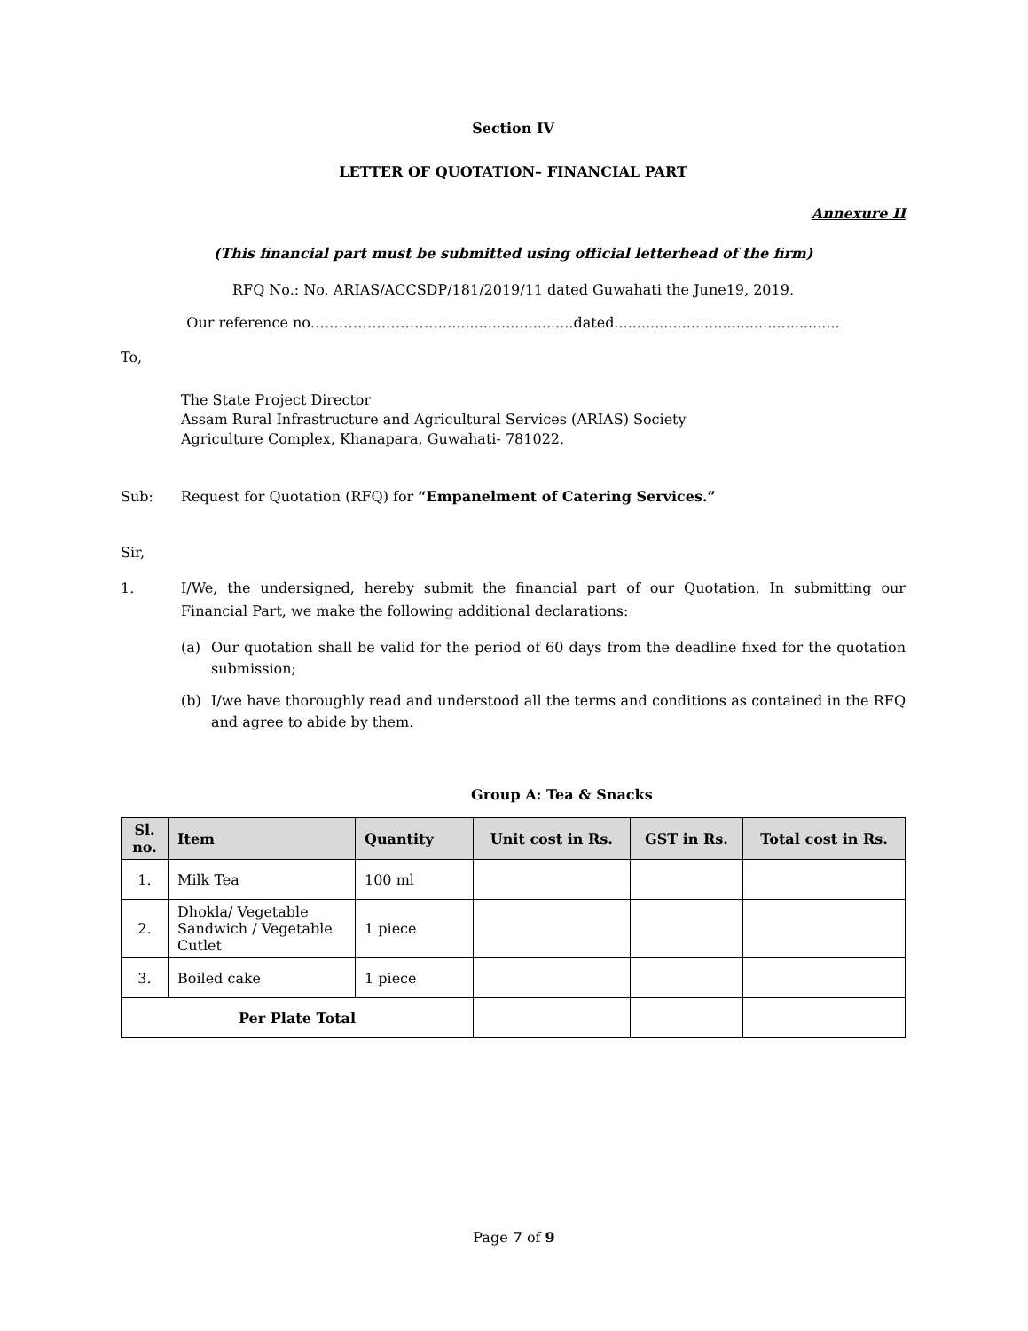Section IV
LETTER OF QUOTATION– FINANCIAL PART
Annexure II
(This financial part must be submitted using official letterhead of the firm)
RFQ No.: No. ARIAS/ACCSDP/181/2019/11 dated Guwahati the June19, 2019.
Our reference no………………………..............................dated..................................................
To,
The State Project Director
Assam Rural Infrastructure and Agricultural Services (ARIAS) Society
Agriculture Complex, Khanapara, Guwahati- 781022.
Sub: Request for Quotation (RFQ) for “Empanelment of Catering Services.”
Sir,
1. I/We, the undersigned, hereby submit the financial part of our Quotation. In submitting our Financial Part, we make the following additional declarations:
(a) Our quotation shall be valid for the period of 60 days from the deadline fixed for the quotation submission;
(b) I/we have thoroughly read and understood all the terms and conditions as contained in the RFQ and agree to abide by them.
Group A: Tea & Snacks
| Sl. no. | Item | Quantity | Unit cost in Rs. | GST in Rs. | Total cost in Rs. |
| --- | --- | --- | --- | --- | --- |
| 1. | Milk Tea | 100 ml | | | |
| 2. | Dhokla/ Vegetable Sandwich / Vegetable Cutlet | 1 piece | | | |
| 3. | Boiled cake | 1 piece | | | |
| Per Plate Total | | | | | |
Page 7 of 9